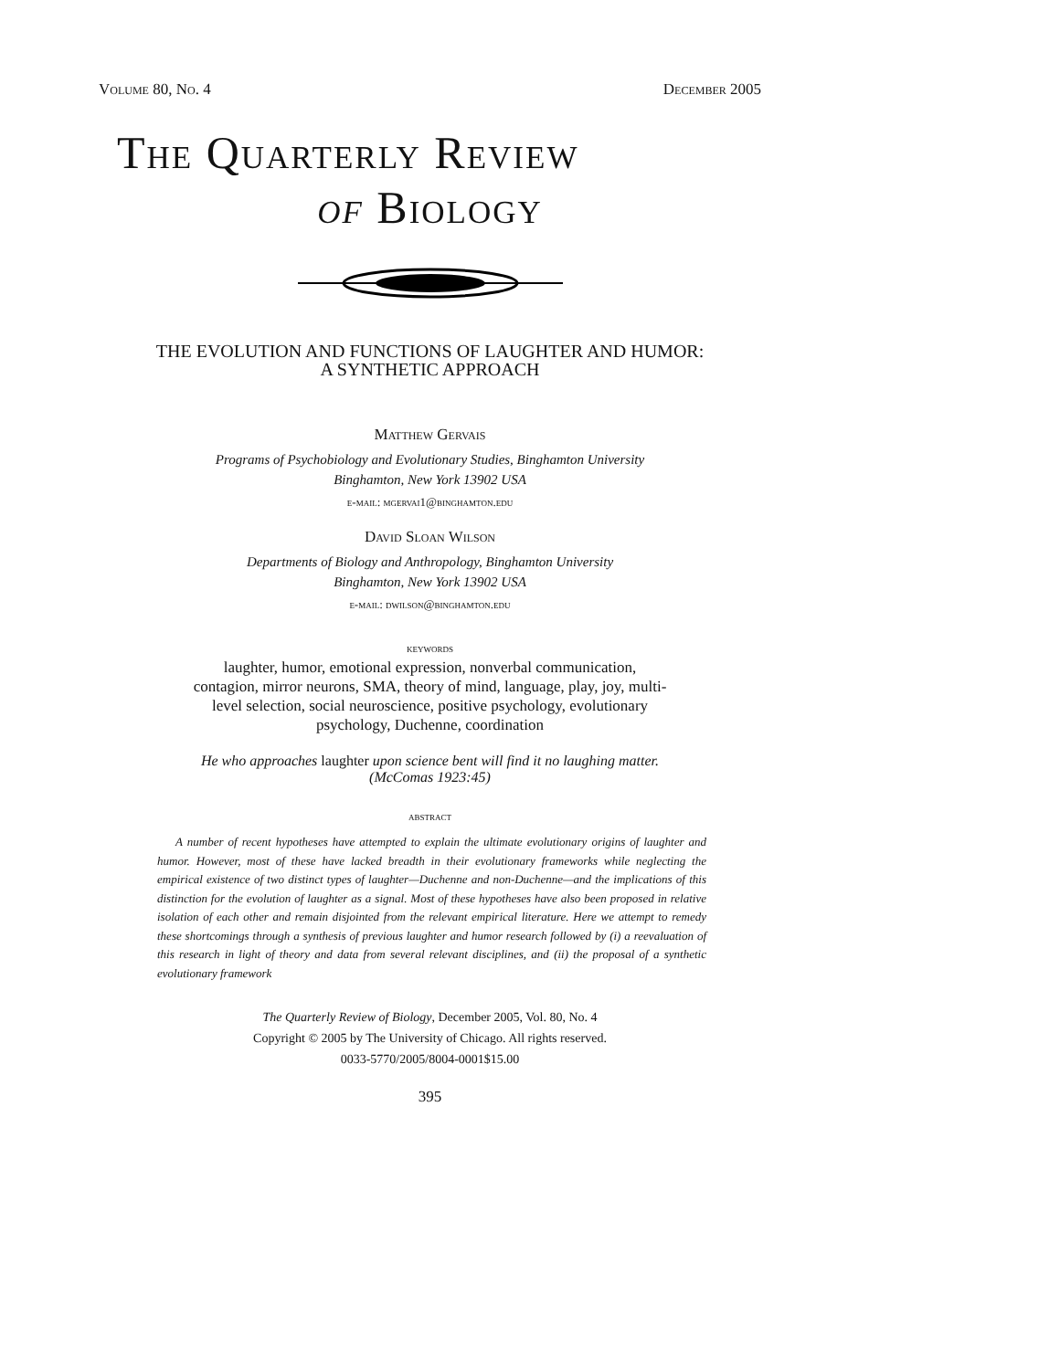Volume 80, No. 4 December 2005
The Quarterly Review
of Biology
THE EVOLUTION AND FUNCTIONS OF LAUGHTER AND HUMOR:
A SYNTHETIC APPROACH
Matthew Gervais
Programs of Psychobiology and Evolutionary Studies, Binghamton University
Binghamton, New York 13902 USA
e-mail: mgervai1@binghamton.edu
David Sloan Wilson
Departments of Biology and Anthropology, Binghamton University
Binghamton, New York 13902 USA
e-mail: dwilson@binghamton.edu
keywords
laughter, humor, emotional expression, nonverbal communication,
contagion, mirror neurons, SMA, theory of mind, language, play, joy, multi-
level selection, social neuroscience, positive psychology, evolutionary
psychology, Duchenne, coordination
He who approaches laughter upon science bent will find it no laughing matter.
(McComas 1923:45)
abstract
A number of recent hypotheses have attempted to explain the ultimate evolutionary origins of laughter and humor. However, most of these have lacked breadth in their evolutionary frameworks while neglecting the empirical existence of two distinct types of laughter—Duchenne and non-Duchenne—and the implications of this distinction for the evolution of laughter as a signal. Most of these hypotheses have also been proposed in relative isolation of each other and remain disjointed from the relevant empirical literature. Here we attempt to remedy these shortcomings through a synthesis of previous laughter and humor research followed by (i) a reevaluation of this research in light of theory and data from several relevant disciplines, and (ii) the proposal of a synthetic evolutionary framework
The Quarterly Review of Biology, December 2005, Vol. 80, No. 4
Copyright © 2005 by The University of Chicago. All rights reserved.
0033-5770/2005/8004-0001$15.00
395